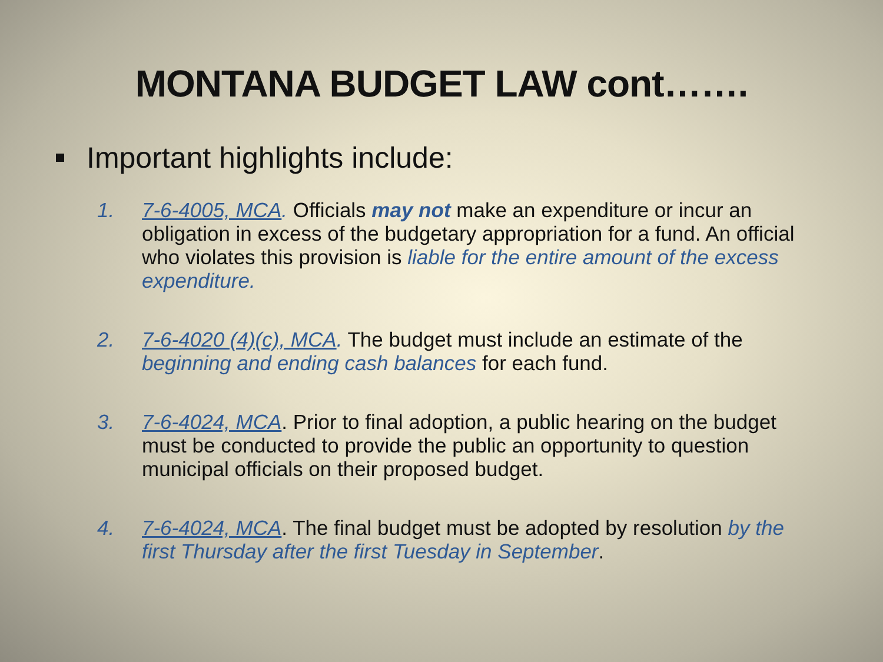MONTANA BUDGET LAW cont…….
Important highlights include:
1. 7-6-4005, MCA. Officials may not make an expenditure or incur an obligation in excess of the budgetary appropriation for a fund. An official who violates this provision is liable for the entire amount of the excess expenditure.
2. 7-6-4020 (4)(c), MCA. The budget must include an estimate of the beginning and ending cash balances for each fund.
3. 7-6-4024, MCA. Prior to final adoption, a public hearing on the budget must be conducted to provide the public an opportunity to question municipal officials on their proposed budget.
4. 7-6-4024, MCA. The final budget must be adopted by resolution by the first Thursday after the first Tuesday in September.